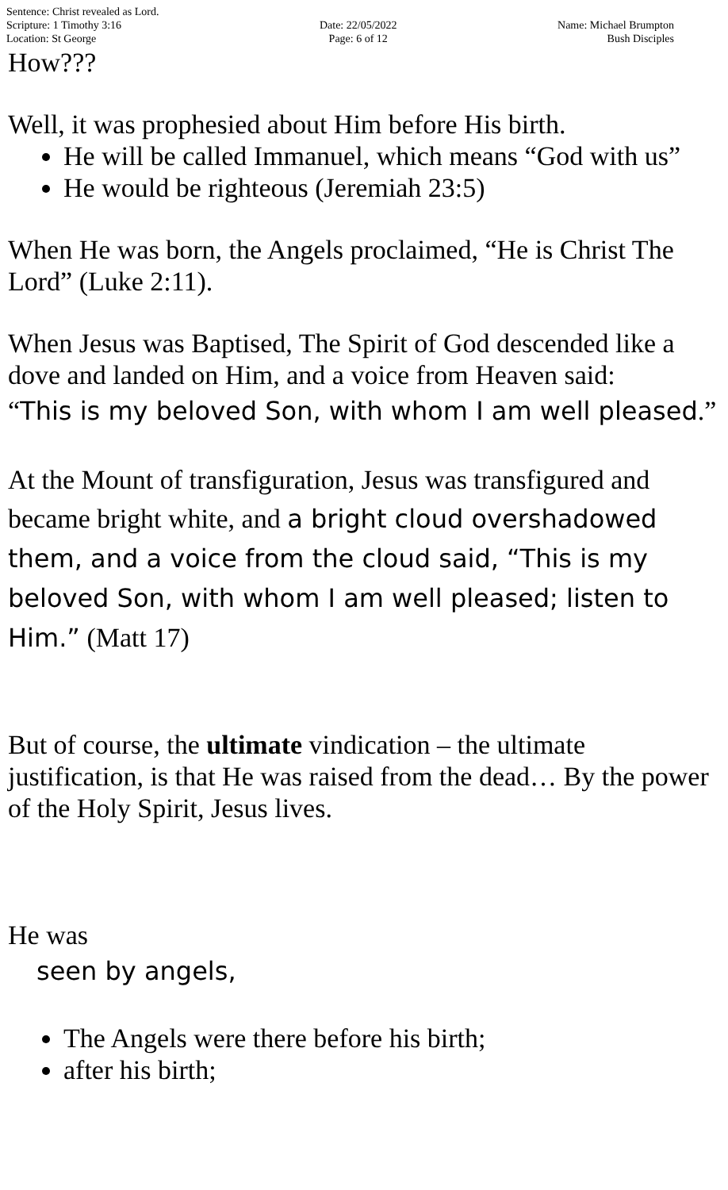Sentence: Christ revealed as Lord.
Scripture: 1 Timothy 3:16
Location: St George
Date: 22/05/2022
Page: 6 of 12
Name: Michael Brumpton
Bush Disciples
How???
Well, it was prophesied about Him before His birth.
He will be called Immanuel, which means “God with us”
He would be righteous (Jeremiah 23:5)
When He was born, the Angels proclaimed, “He is Christ The Lord” (Luke 2:11).
When Jesus was Baptised, The Spirit of God descended like a dove and landed on Him, and a voice from Heaven said:
“This is my beloved Son, with whom I am well pleased.”
At the Mount of transfiguration, Jesus was transfigured and became bright white, and a bright cloud overshadowed them, and a voice from the cloud said, “This is my beloved Son, with whom I am well pleased; listen to Him.” (Matt 17)
But of course, the ultimate vindication – the ultimate justification, is that He was raised from the dead… By the power of the Holy Spirit, Jesus lives.
He was
seen by angels,
The Angels were there before his birth;
after his birth;